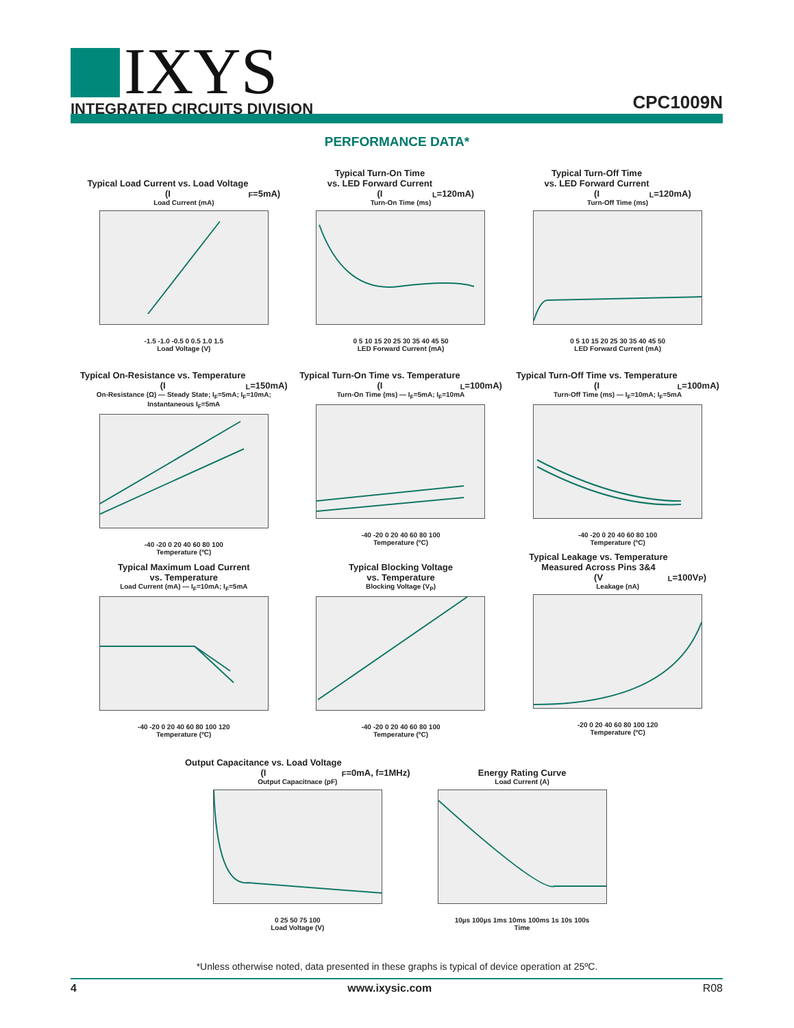IXYS
INTEGRATED CIRCUITS DIVISION
CPC1009N
PERFORMANCE DATA*
Typical Load Current vs. Load Voltage
(I<sub>F</sub>=5mA)
Load Current (mA)
-1.5 -1.0 -0.5 0 0.5 1.0 1.5
Load Voltage (V)
Typical Turn-On Time
vs. LED Forward Current
(I<sub>L</sub>=120mA)
Turn-On Time (ms)
0 5 10 15 20 25 30 35 40 45 50
LED Forward Current (mA)
Typical Turn-Off Time
vs. LED Forward Current
(I<sub>L</sub>=120mA)
Turn-Off Time (ms)
0 5 10 15 20 25 30 35 40 45 50
LED Forward Current (mA)
Typical On-Resistance vs. Temperature
(I<sub>L</sub>=150mA)
On-Resistance (Ω) — Steady State; I<sub>F</sub>=5mA; I<sub>F</sub>=10mA; Instantaneous I<sub>F</sub>=5mA
-40 -20 0 20 40 60 80 100
Temperature (ºC)
Typical Turn-On Time vs. Temperature
(I<sub>L</sub>=100mA)
Turn-On Time (ms) — I<sub>F</sub>=5mA; I<sub>F</sub>=10mA
-40 -20 0 20 40 60 80 100
Temperature (ºC)
Typical Turn-Off Time vs. Temperature
(I<sub>L</sub>=100mA)
Turn-Off Time (ms) — I<sub>F</sub>=10mA; I<sub>F</sub>=5mA
-40 -20 0 20 40 60 80 100
Temperature (ºC)
Typical Maximum Load Current
vs. Temperature
Load Current (mA) — I<sub>F</sub>=10mA; I<sub>F</sub>=5mA
-40 -20 0 20 40 60 80 100 120
Temperature (ºC)
Typical Blocking Voltage
vs. Temperature
Blocking Voltage (V<sub>P</sub>)
-40 -20 0 20 40 60 80 100
Temperature (ºC)
Typical Leakage vs. Temperature
Measured Across Pins 3&4
(V<sub>L</sub>=100V<sub>P</sub>)
Leakage (nA)
-20 0 20 40 60 80 100 120
Temperature (ºC)
Output Capacitance vs. Load Voltage
(I<sub>F</sub>=0mA, f=1MHz)
Output Capacitnace (pF)
0 25 50 75 100
Load Voltage (V)
Energy Rating Curve
Load Current (A)
10µs 100µs 1ms 10ms 100ms 1s 10s 100s
Time
*Unless otherwise noted, data presented in these graphs is typical of device operation at 25ºC.
4 www.ixysic.com R08